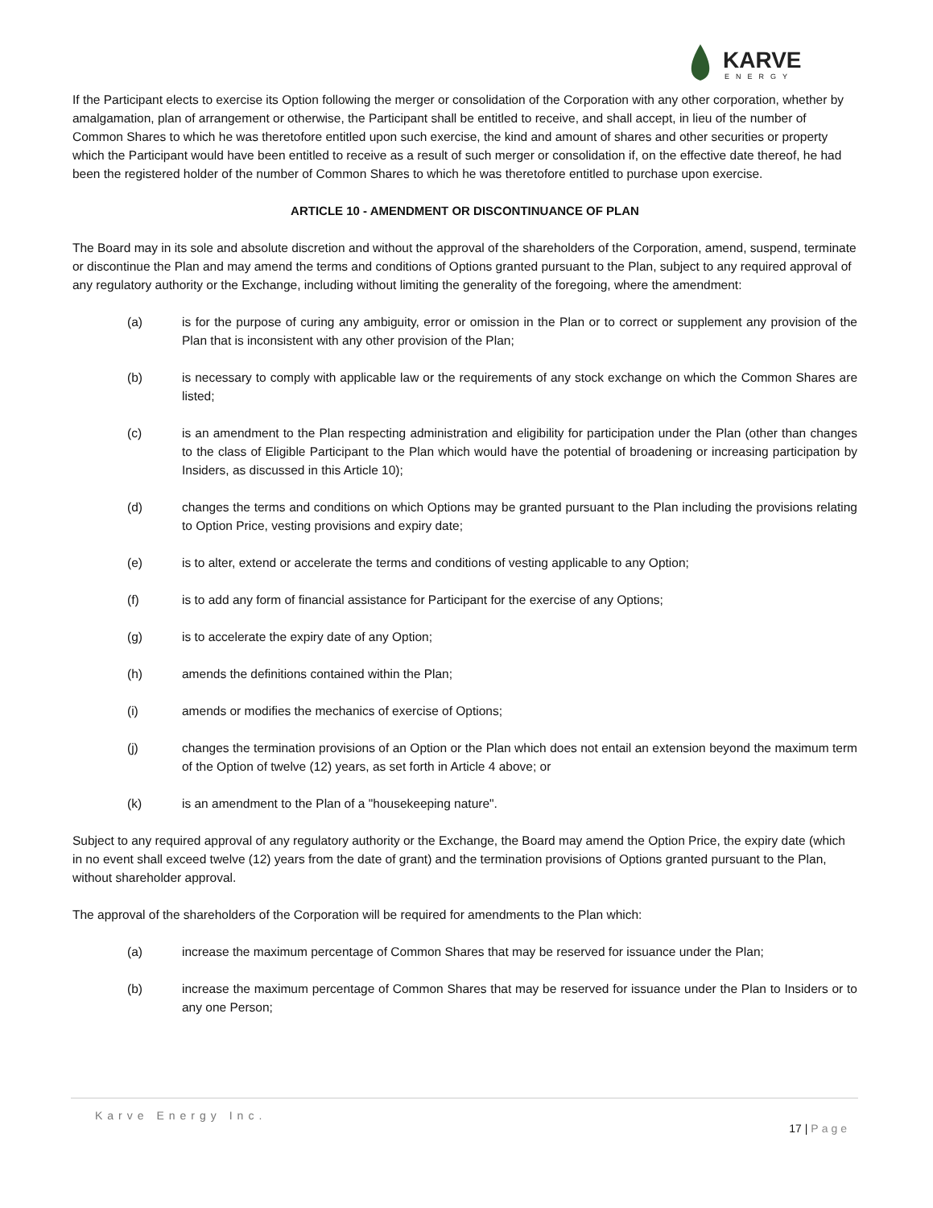KARVE
ENERGY
If the Participant elects to exercise its Option following the merger or consolidation of the Corporation with any other corporation, whether by amalgamation, plan of arrangement or otherwise, the Participant shall be entitled to receive, and shall accept, in lieu of the number of Common Shares to which he was theretofore entitled upon such exercise, the kind and amount of shares and other securities or property which the Participant would have been entitled to receive as a result of such merger or consolidation if, on the effective date thereof, he had been the registered holder of the number of Common Shares to which he was theretofore entitled to purchase upon exercise.
ARTICLE 10 - AMENDMENT OR DISCONTINUANCE OF PLAN
The Board may in its sole and absolute discretion and without the approval of the shareholders of the Corporation, amend, suspend, terminate or discontinue the Plan and may amend the terms and conditions of Options granted pursuant to the Plan, subject to any required approval of any regulatory authority or the Exchange, including without limiting the generality of the foregoing, where the amendment:
(a) is for the purpose of curing any ambiguity, error or omission in the Plan or to correct or supplement any provision of the Plan that is inconsistent with any other provision of the Plan;
(b) is necessary to comply with applicable law or the requirements of any stock exchange on which the Common Shares are listed;
(c) is an amendment to the Plan respecting administration and eligibility for participation under the Plan (other than changes to the class of Eligible Participant to the Plan which would have the potential of broadening or increasing participation by Insiders, as discussed in this Article 10);
(d) changes the terms and conditions on which Options may be granted pursuant to the Plan including the provisions relating to Option Price, vesting provisions and expiry date;
(e) is to alter, extend or accelerate the terms and conditions of vesting applicable to any Option;
(f) is to add any form of financial assistance for Participant for the exercise of any Options;
(g) is to accelerate the expiry date of any Option;
(h) amends the definitions contained within the Plan;
(i) amends or modifies the mechanics of exercise of Options;
(j) changes the termination provisions of an Option or the Plan which does not entail an extension beyond the maximum term of the Option of twelve (12) years, as set forth in Article 4 above; or
(k) is an amendment to the Plan of a "housekeeping nature".
Subject to any required approval of any regulatory authority or the Exchange, the Board may amend the Option Price, the expiry date (which in no event shall exceed twelve (12) years from the date of grant) and the termination provisions of Options granted pursuant to the Plan, without shareholder approval.
The approval of the shareholders of the Corporation will be required for amendments to the Plan which:
(a) increase the maximum percentage of Common Shares that may be reserved for issuance under the Plan;
(b) increase the maximum percentage of Common Shares that may be reserved for issuance under the Plan to Insiders or to any one Person;
Karve Energy Inc.
17 | Page